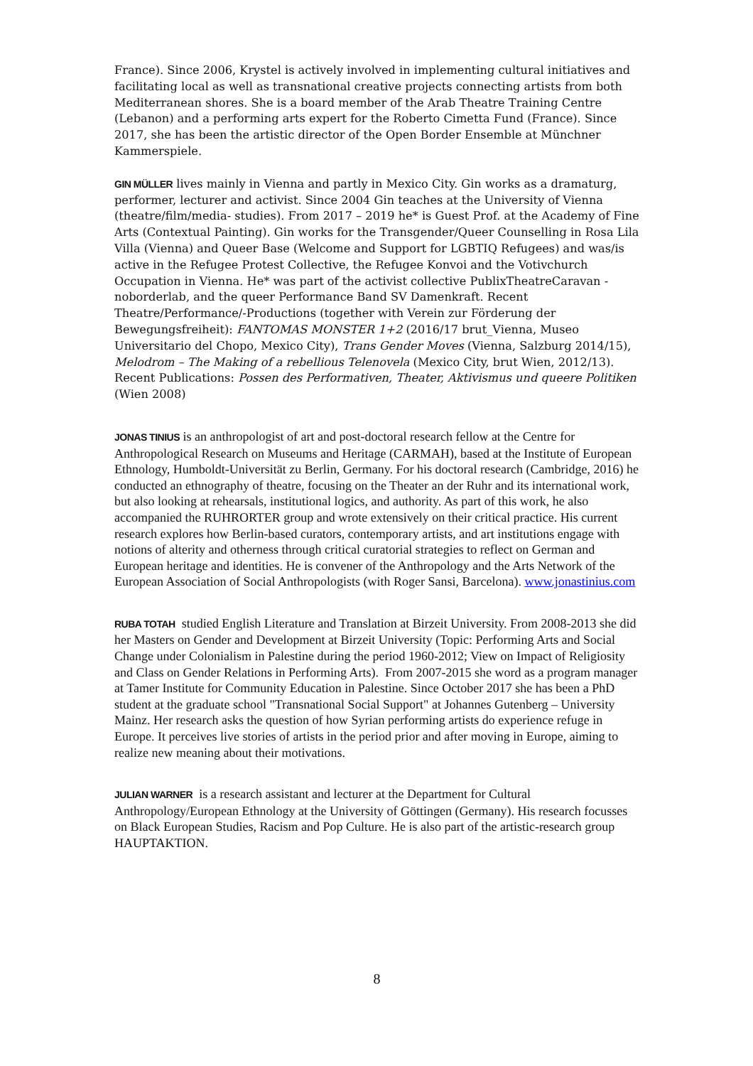France). Since 2006, Krystel is actively involved in implementing cultural initiatives and facilitating local as well as transnational creative projects connecting artists from both Mediterranean shores. She is a board member of the Arab Theatre Training Centre (Lebanon) and a performing arts expert for the Roberto Cimetta Fund (France). Since 2017, she has been the artistic director of the Open Border Ensemble at Münchner Kammerspiele.
GIN MÜLLER lives mainly in Vienna and partly in Mexico City. Gin works as a dramaturg, performer, lecturer and activist. Since 2004 Gin teaches at the University of Vienna (theatre/film/media- studies). From 2017 – 2019 he* is Guest Prof. at the Academy of Fine Arts (Contextual Painting). Gin works for the Transgender/Queer Counselling in Rosa Lila Villa (Vienna) and Queer Base (Welcome and Support for LGBTIQ Refugees) and was/is active in the Refugee Protest Collective, the Refugee Konvoi and the Votivchurch Occupation in Vienna. He* was part of the activist collective PublixTheatreCaravan - noborderlab, and the queer Performance Band SV Damenkraft. Recent Theatre/Performance/-Productions (together with Verein zur Förderung der Bewegungsfreiheit): FANTOMAS MONSTER 1+2 (2016/17 brut_Vienna, Museo Universitario del Chopo, Mexico City), Trans Gender Moves (Vienna, Salzburg 2014/15), Melodrom – The Making of a rebellious Telenovela (Mexico City, brut Wien, 2012/13). Recent Publications: Possen des Performativen, Theater, Aktivismus und queere Politiken (Wien 2008)
JONAS TINIUS is an anthropologist of art and post-doctoral research fellow at the Centre for Anthropological Research on Museums and Heritage (CARMAH), based at the Institute of European Ethnology, Humboldt-Universität zu Berlin, Germany. For his doctoral research (Cambridge, 2016) he conducted an ethnography of theatre, focusing on the Theater an der Ruhr and its international work, but also looking at rehearsals, institutional logics, and authority. As part of this work, he also accompanied the RUHRORTER group and wrote extensively on their critical practice. His current research explores how Berlin-based curators, contemporary artists, and art institutions engage with notions of alterity and otherness through critical curatorial strategies to reflect on German and European heritage and identities. He is convener of the Anthropology and the Arts Network of the European Association of Social Anthropologists (with Roger Sansi, Barcelona). www.jonastinius.com
RUBA TOTAH studied English Literature and Translation at Birzeit University. From 2008-2013 she did her Masters on Gender and Development at Birzeit University (Topic: Performing Arts and Social Change under Colonialism in Palestine during the period 1960-2012; View on Impact of Religiosity and Class on Gender Relations in Performing Arts). From 2007-2015 she word as a program manager at Tamer Institute for Community Education in Palestine. Since October 2017 she has been a PhD student at the graduate school "Transnational Social Support" at Johannes Gutenberg – University Mainz. Her research asks the question of how Syrian performing artists do experience refuge in Europe. It perceives live stories of artists in the period prior and after moving in Europe, aiming to realize new meaning about their motivations.
JULIAN WARNER is a research assistant and lecturer at the Department for Cultural Anthropology/European Ethnology at the University of Göttingen (Germany). His research focusses on Black European Studies, Racism and Pop Culture. He is also part of the artistic-research group HAUPTAKTION.
8